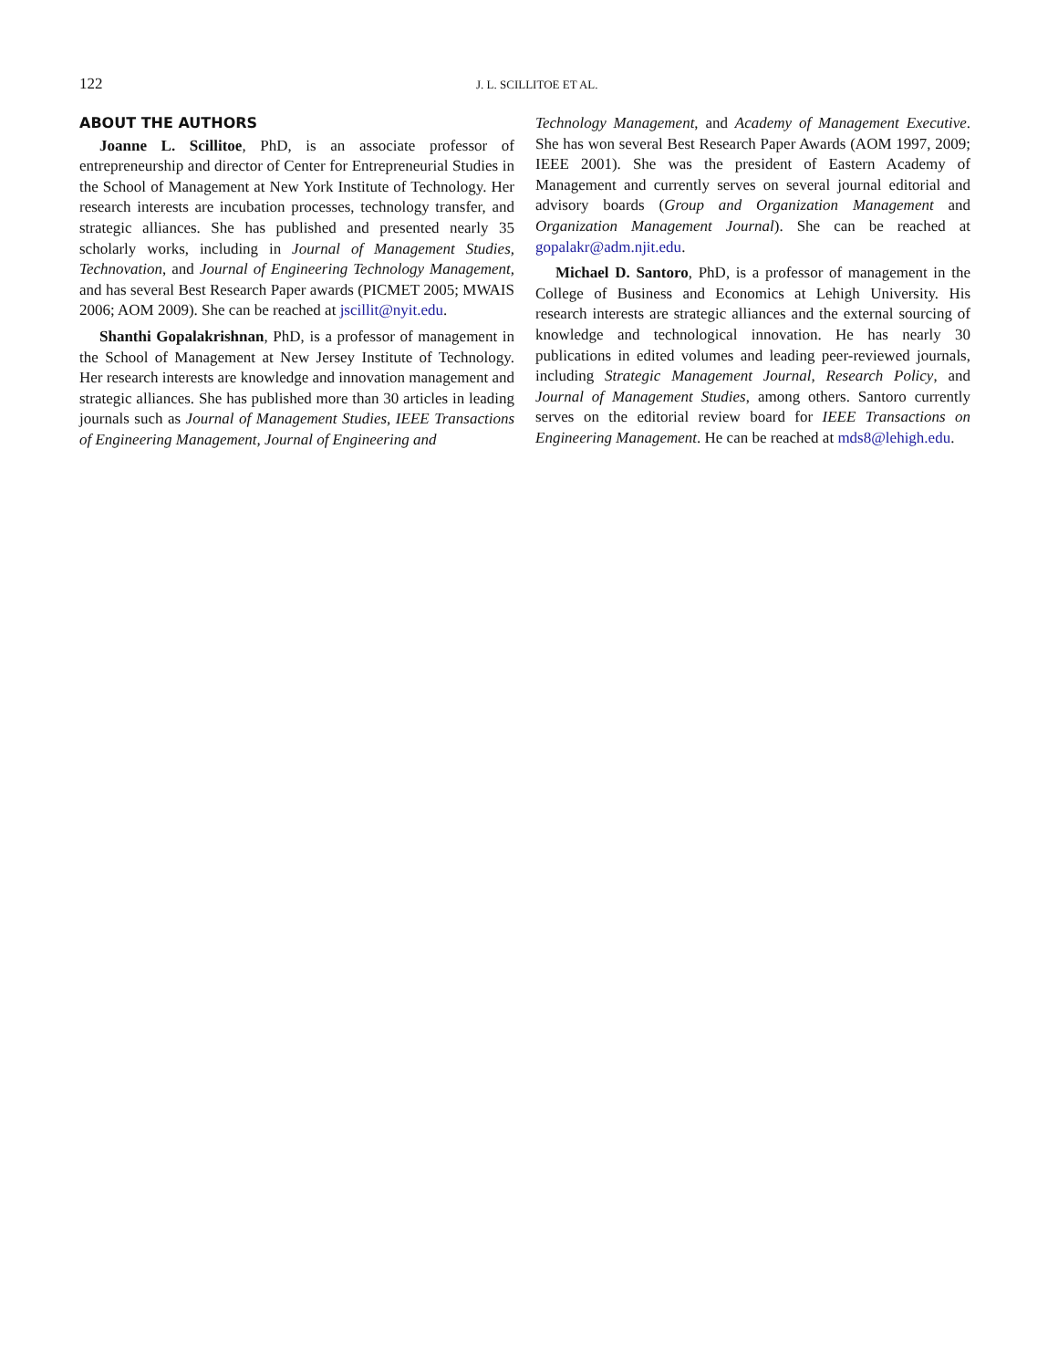122
J. L. SCILLITOE ET AL.
ABOUT THE AUTHORS
Joanne L. Scillitoe, PhD, is an associate professor of entrepreneurship and director of Center for Entrepreneurial Studies in the School of Management at New York Institute of Technology. Her research interests are incubation processes, technology transfer, and strategic alliances. She has published and presented nearly 35 scholarly works, including in Journal of Management Studies, Technovation, and Journal of Engineering Technology Management, and has several Best Research Paper awards (PICMET 2005; MWAIS 2006; AOM 2009). She can be reached at jscillit@nyit.edu.
Shanthi Gopalakrishnan, PhD, is a professor of management in the School of Management at New Jersey Institute of Technology. Her research interests are knowledge and innovation management and strategic alliances. She has published more than 30 articles in leading journals such as Journal of Management Studies, IEEE Transactions of Engineering Management, Journal of Engineering and
Technology Management, and Academy of Management Executive. She has won several Best Research Paper Awards (AOM 1997, 2009; IEEE 2001). She was the president of Eastern Academy of Management and currently serves on several journal editorial and advisory boards (Group and Organization Management and Organization Management Journal). She can be reached at gopalakr@adm.njit.edu.
Michael D. Santoro, PhD, is a professor of management in the College of Business and Economics at Lehigh University. His research interests are strategic alliances and the external sourcing of knowledge and technological innovation. He has nearly 30 publications in edited volumes and leading peer-reviewed journals, including Strategic Management Journal, Research Policy, and Journal of Management Studies, among others. Santoro currently serves on the editorial review board for IEEE Transactions on Engineering Management. He can be reached at mds8@lehigh.edu.